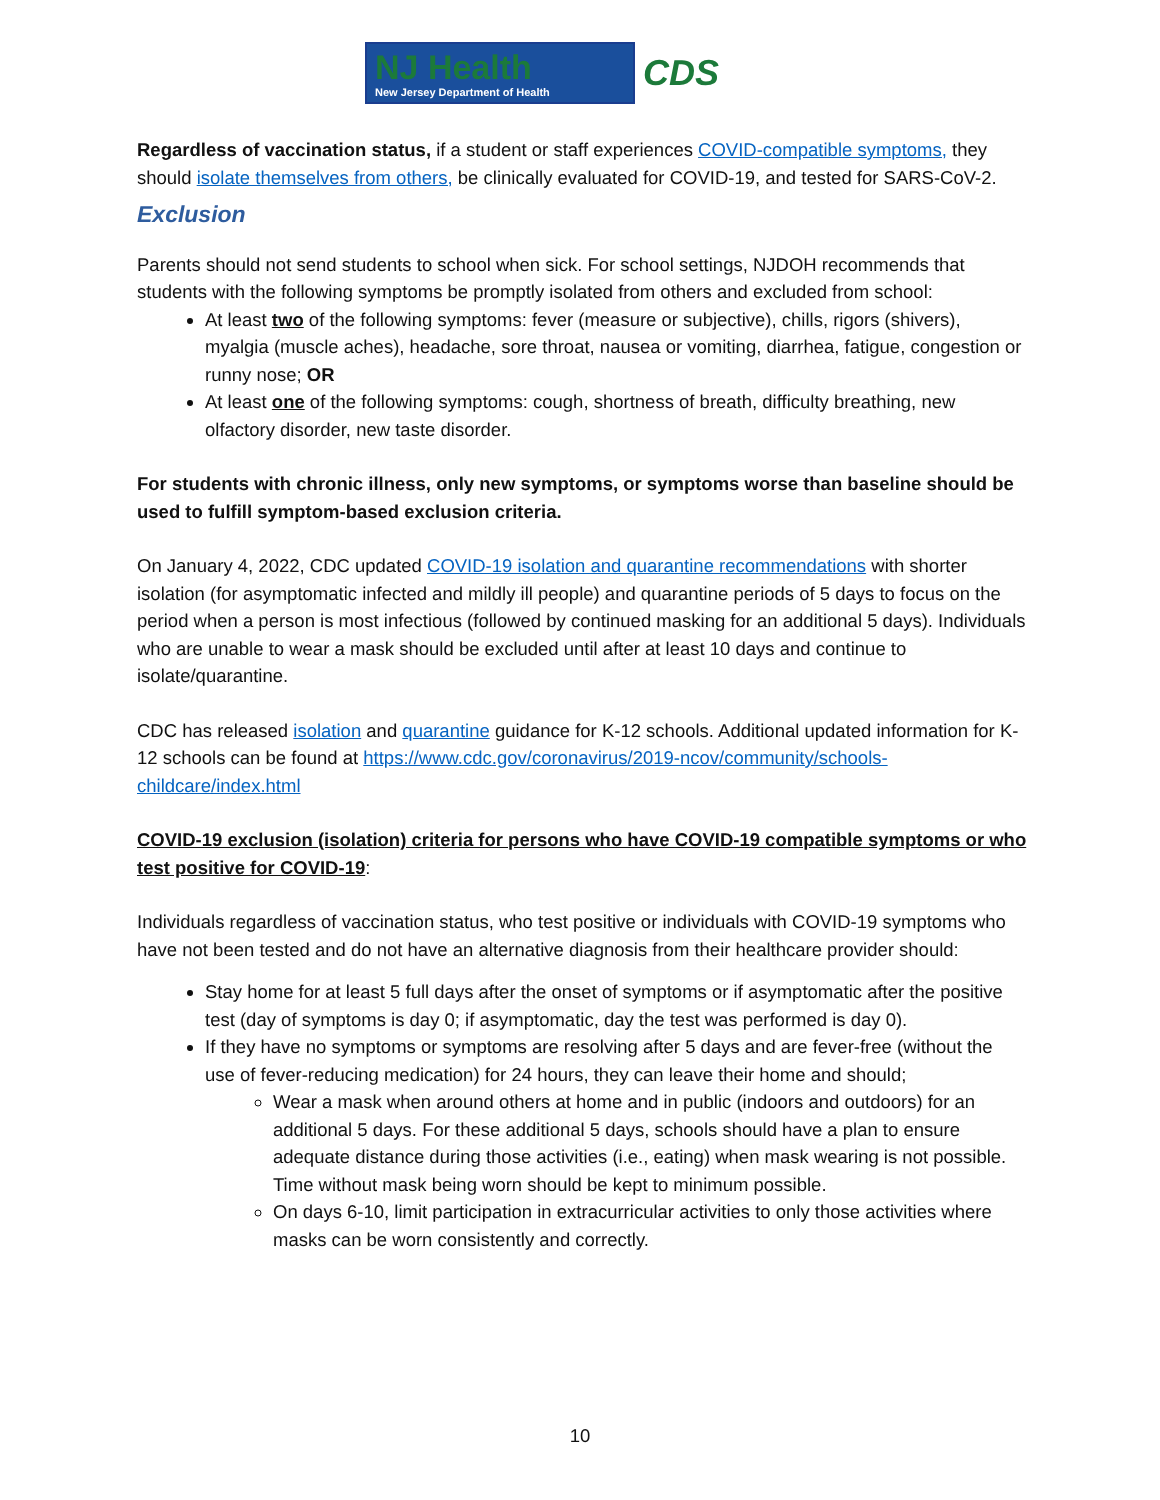NJ Health
New Jersey Department of Health
CDS
Regardless of vaccination status, if a student or staff experiences COVID-compatible symptoms, they should isolate themselves from others, be clinically evaluated for COVID-19, and tested for SARS-CoV-2.
Exclusion
Parents should not send students to school when sick. For school settings, NJDOH recommends that students with the following symptoms be promptly isolated from others and excluded from school:
At least two of the following symptoms: fever (measure or subjective), chills, rigors (shivers), myalgia (muscle aches), headache, sore throat, nausea or vomiting, diarrhea, fatigue, congestion or runny nose; OR
At least one of the following symptoms: cough, shortness of breath, difficulty breathing, new olfactory disorder, new taste disorder.
For students with chronic illness, only new symptoms, or symptoms worse than baseline should be used to fulfill symptom-based exclusion criteria.
On January 4, 2022, CDC updated COVID-19 isolation and quarantine recommendations with shorter isolation (for asymptomatic infected and mildly ill people) and quarantine periods of 5 days to focus on the period when a person is most infectious (followed by continued masking for an additional 5 days). Individuals who are unable to wear a mask should be excluded until after at least 10 days and continue to isolate/quarantine.
CDC has released isolation and quarantine guidance for K-12 schools. Additional updated information for K-12 schools can be found at https://www.cdc.gov/coronavirus/2019-ncov/community/schools-childcare/index.html
COVID-19 exclusion (isolation) criteria for persons who have COVID-19 compatible symptoms or who test positive for COVID-19:
Individuals regardless of vaccination status, who test positive or individuals with COVID-19 symptoms who have not been tested and do not have an alternative diagnosis from their healthcare provider should:
Stay home for at least 5 full days after the onset of symptoms or if asymptomatic after the positive test (day of symptoms is day 0; if asymptomatic, day the test was performed is day 0).
If they have no symptoms or symptoms are resolving after 5 days and are fever-free (without the use of fever-reducing medication) for 24 hours, they can leave their home and should;
Wear a mask when around others at home and in public (indoors and outdoors) for an additional 5 days. For these additional 5 days, schools should have a plan to ensure adequate distance during those activities (i.e., eating) when mask wearing is not possible. Time without mask being worn should be kept to minimum possible.
On days 6-10, limit participation in extracurricular activities to only those activities where masks can be worn consistently and correctly.
10